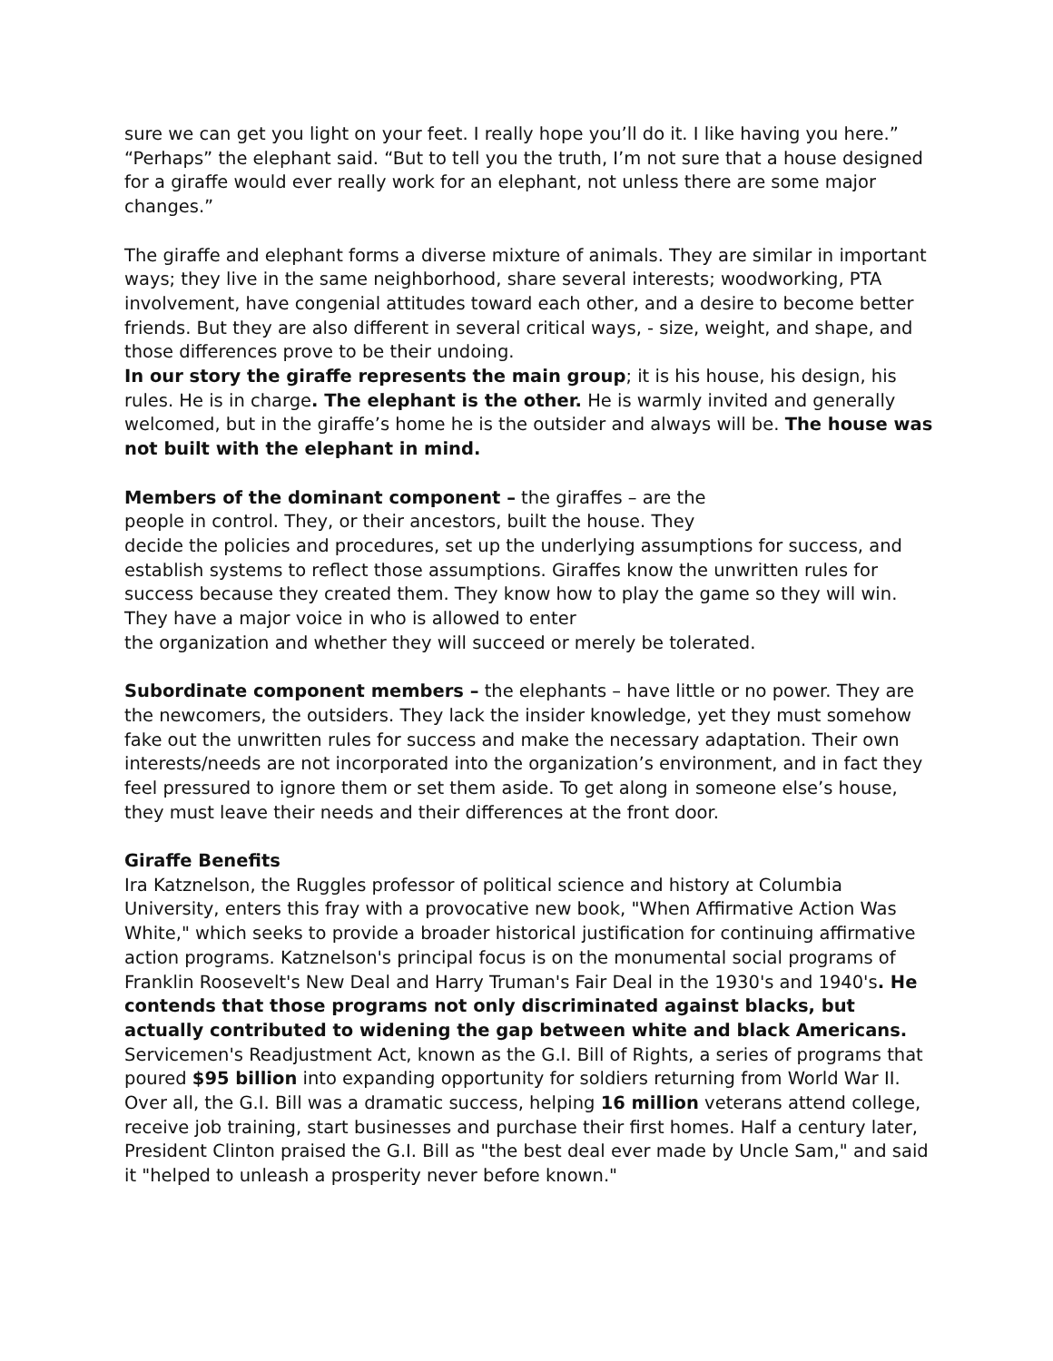sure we can get you light on your feet. I really hope you’ll do it. I like having you here.”
“Perhaps” the elephant said. “But to tell you the truth, I’m not sure that a house designed for a giraffe would ever really work for an elephant, not unless there are some major changes.”
The giraffe and elephant forms a diverse mixture of animals. They are similar in important ways; they live in the same neighborhood, share several interests; woodworking, PTA involvement, have congenial attitudes toward each other, and a desire to become better friends. But they are also different in several critical ways, - size, weight, and shape, and those differences prove to be their undoing.
In our story the giraffe represents the main group; it is his house, his design, his rules. He is in charge. The elephant is the other. He is warmly invited and generally welcomed, but in the giraffe’s home he is the outsider and always will be. The house was not built with the elephant in mind.
Members of the dominant component – the giraffes – are the
people in control. They, or their ancestors, built the house. They
decide the policies and procedures, set up the underlying assumptions for success, and establish systems to reflect those assumptions. Giraffes know the unwritten rules for success because they created them. They know how to play the game so they will win. They have a major voice in who is allowed to enter
the organization and whether they will succeed or merely be tolerated.
Subordinate component members – the elephants – have little or no power. They are the newcomers, the outsiders. They lack the insider knowledge, yet they must somehow fake out the unwritten rules for success and make the necessary adaptation. Their own interests/needs are not incorporated into the organization’s environment, and in fact they feel pressured to ignore them or set them aside. To get along in someone else’s house, they must leave their needs and their differences at the front door.
Giraffe Benefits
Ira Katznelson, the Ruggles professor of political science and history at Columbia University, enters this fray with a provocative new book, "When Affirmative Action Was White," which seeks to provide a broader historical justification for continuing affirmative action programs. Katznelson's principal focus is on the monumental social programs of Franklin Roosevelt's New Deal and Harry Truman's Fair Deal in the 1930's and 1940's. He contends that those programs not only discriminated against blacks, but actually contributed to widening the gap between white and black Americans. Servicemen's Readjustment Act, known as the G.I. Bill of Rights, a series of programs that poured $95 billion into expanding opportunity for soldiers returning from World War II. Over all, the G.I. Bill was a dramatic success, helping 16 million veterans attend college, receive job training, start businesses and purchase their first homes. Half a century later, President Clinton praised the G.I. Bill as "the best deal ever made by Uncle Sam," and said it "helped to unleash a prosperity never before known."